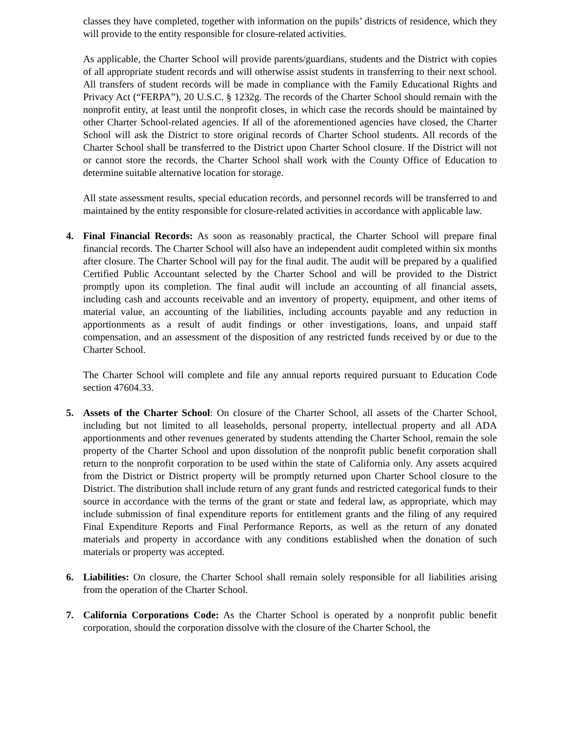classes they have completed, together with information on the pupils’ districts of residence, which they will provide to the entity responsible for closure-related activities.
As applicable, the Charter School will provide parents/guardians, students and the District with copies of all appropriate student records and will otherwise assist students in transferring to their next school. All transfers of student records will be made in compliance with the Family Educational Rights and Privacy Act (“FERPA”), 20 U.S.C. § 1232g. The records of the Charter School should remain with the nonprofit entity, at least until the nonprofit closes, in which case the records should be maintained by other Charter School-related agencies. If all of the aforementioned agencies have closed, the Charter School will ask the District to store original records of Charter School students. All records of the Charter School shall be transferred to the District upon Charter School closure. If the District will not or cannot store the records, the Charter School shall work with the County Office of Education to determine suitable alternative location for storage.
All state assessment results, special education records, and personnel records will be transferred to and maintained by the entity responsible for closure-related activities in accordance with applicable law.
4. Final Financial Records: As soon as reasonably practical, the Charter School will prepare final financial records. The Charter School will also have an independent audit completed within six months after closure. The Charter School will pay for the final audit. The audit will be prepared by a qualified Certified Public Accountant selected by the Charter School and will be provided to the District promptly upon its completion. The final audit will include an accounting of all financial assets, including cash and accounts receivable and an inventory of property, equipment, and other items of material value, an accounting of the liabilities, including accounts payable and any reduction in apportionments as a result of audit findings or other investigations, loans, and unpaid staff compensation, and an assessment of the disposition of any restricted funds received by or due to the Charter School.
The Charter School will complete and file any annual reports required pursuant to Education Code section 47604.33.
5. Assets of the Charter School: On closure of the Charter School, all assets of the Charter School, including but not limited to all leaseholds, personal property, intellectual property and all ADA apportionments and other revenues generated by students attending the Charter School, remain the sole property of the Charter School and upon dissolution of the nonprofit public benefit corporation shall return to the nonprofit corporation to be used within the state of California only. Any assets acquired from the District or District property will be promptly returned upon Charter School closure to the District. The distribution shall include return of any grant funds and restricted categorical funds to their source in accordance with the terms of the grant or state and federal law, as appropriate, which may include submission of final expenditure reports for entitlement grants and the filing of any required Final Expenditure Reports and Final Performance Reports, as well as the return of any donated materials and property in accordance with any conditions established when the donation of such materials or property was accepted.
6. Liabilities: On closure, the Charter School shall remain solely responsible for all liabilities arising from the operation of the Charter School.
7. California Corporations Code: As the Charter School is operated by a nonprofit public benefit corporation, should the corporation dissolve with the closure of the Charter School, the